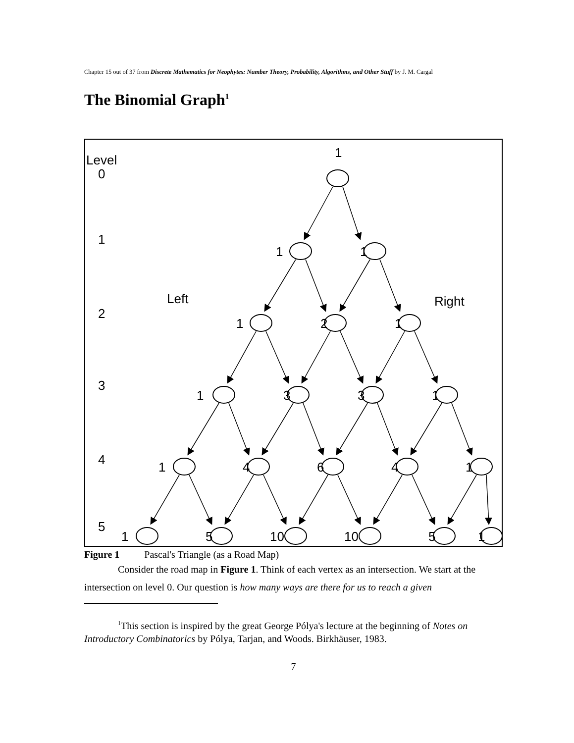Chapter 15 out of 37 from Discrete Mathematics for Neophytes: Number Theory, Probability, Algorithms, and Other Stuff by J. M. Cargal
The Binomial Graph<sup>1</sup>
Level
0
1
2
3
4
5
Left
Right
1
1
1
1
2
1
1
3
3
1
1
4
6
4
1
1
5
10
10
5
1
Figure 1 Pascal's Triangle (as a Road Map)
Consider the road map in Figure 1. Think of each vertex as an intersection. We start at the intersection on level 0. Our question is how many ways are there for us to reach a given
<sup>1</sup> This section is inspired by the great George Pólya's lecture at the beginning of Notes on Introductory Combinatorics by Pólya, Tarjan, and Woods. Birkhäuser, 1983.
7